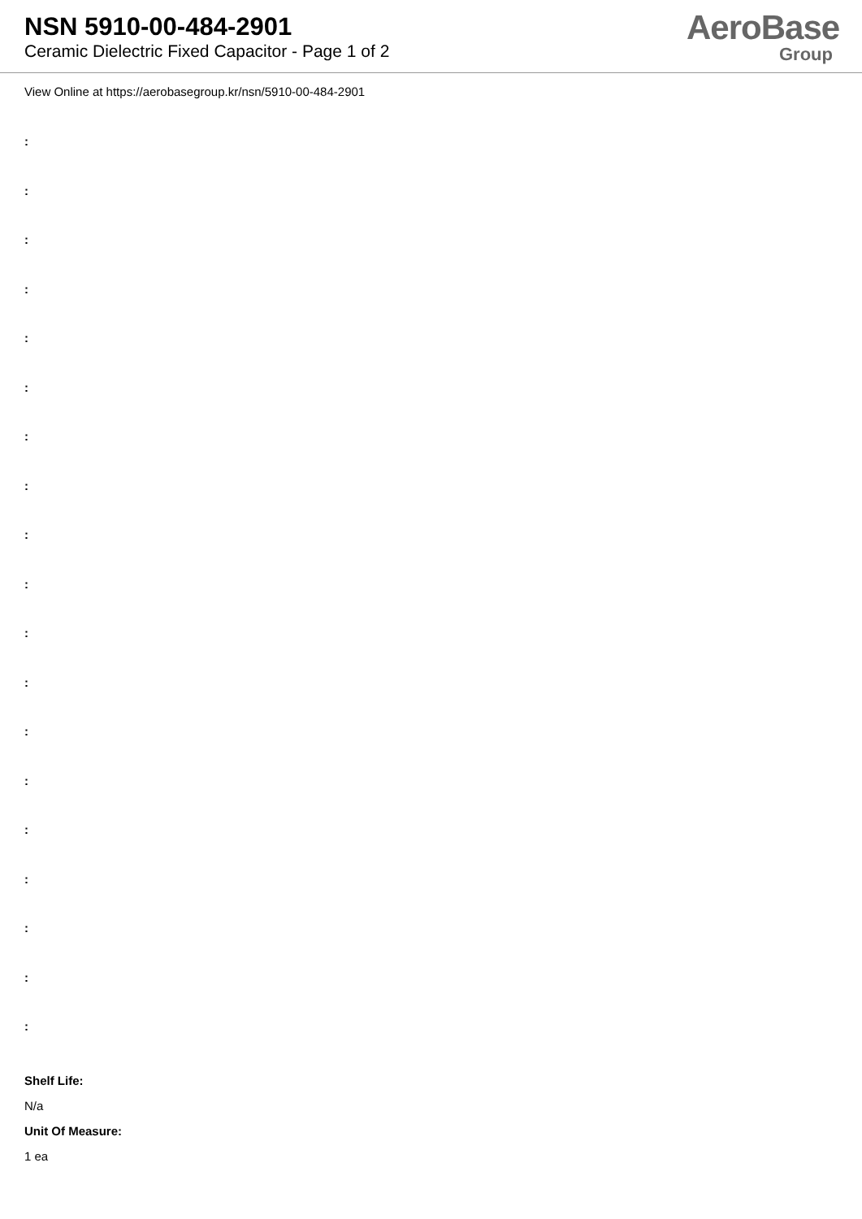NSN 5910-00-484-2901
Ceramic Dielectric Fixed Capacitor - Page 1 of 2
AeroBase
Group
View Online at https://aerobasegroup.kr/nsn/5910-00-484-2901
:
:
:
:
:
:
:
:
:
:
:
:
:
:
:
:
:
:
:
Shelf Life:
N/a
Unit Of Measure:
1 ea